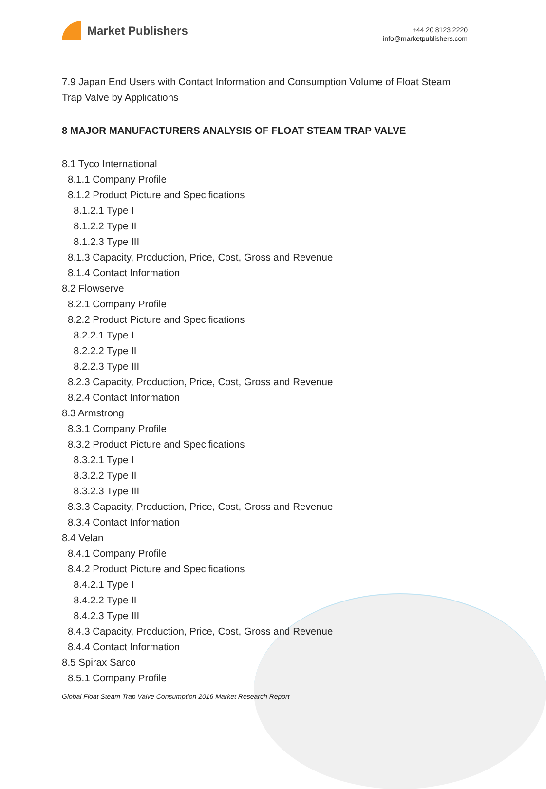Market Publishers
+44 20 8123 2220
info@marketpublishers.com
7.9 Japan End Users with Contact Information and Consumption Volume of Float Steam Trap Valve by Applications
8 MAJOR MANUFACTURERS ANALYSIS OF FLOAT STEAM TRAP VALVE
8.1 Tyco International
8.1.1 Company Profile
8.1.2 Product Picture and Specifications
8.1.2.1 Type I
8.1.2.2 Type II
8.1.2.3 Type III
8.1.3 Capacity, Production, Price, Cost, Gross and Revenue
8.1.4 Contact Information
8.2 Flowserve
8.2.1 Company Profile
8.2.2 Product Picture and Specifications
8.2.2.1 Type I
8.2.2.2 Type II
8.2.2.3 Type III
8.2.3 Capacity, Production, Price, Cost, Gross and Revenue
8.2.4 Contact Information
8.3 Armstrong
8.3.1 Company Profile
8.3.2 Product Picture and Specifications
8.3.2.1 Type I
8.3.2.2 Type II
8.3.2.3 Type III
8.3.3 Capacity, Production, Price, Cost, Gross and Revenue
8.3.4 Contact Information
8.4 Velan
8.4.1 Company Profile
8.4.2 Product Picture and Specifications
8.4.2.1 Type I
8.4.2.2 Type II
8.4.2.3 Type III
8.4.3 Capacity, Production, Price, Cost, Gross and Revenue
8.4.4 Contact Information
8.5 Spirax Sarco
8.5.1 Company Profile
Global Float Steam Trap Valve Consumption 2016 Market Research Report